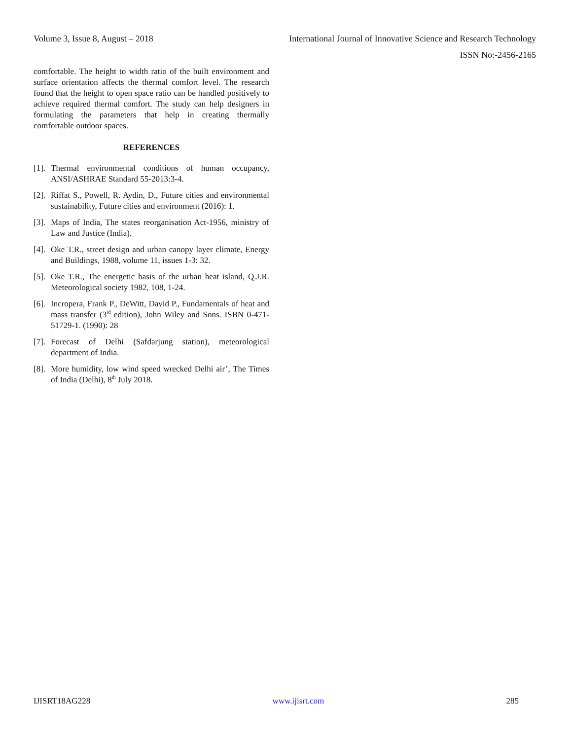Volume 3, Issue 8, August – 2018 International Journal of Innovative Science and Research Technology
ISSN No:-2456-2165
comfortable. The height to width ratio of the built environment and surface orientation affects the thermal comfort level. The research found that the height to open space ratio can be handled positively to achieve required thermal comfort. The study can help designers in formulating the parameters that help in creating thermally comfortable outdoor spaces.
REFERENCES
[1]. Thermal environmental conditions of human occupancy, ANSI/ASHRAE Standard 55-2013:3-4.
[2]. Riffat S., Powell, R. Aydin, D., Future cities and environmental sustainability, Future cities and environment (2016): 1.
[3]. Maps of India, The states reorganisation Act-1956, ministry of Law and Justice (India).
[4]. Oke T.R., street design and urban canopy layer climate, Energy and Buildings, 1988, volume 11, issues 1-3: 32.
[5]. Oke T.R., The energetic basis of the urban heat island, Q.J.R. Meteorological society 1982, 108, 1-24.
[6]. Incropera, Frank P., DeWitt, David P., Fundamentals of heat and mass transfer (3<sup>rd</sup> edition), John Wiley and Sons. ISBN 0-471-51729-1. (1990): 28
[7]. Forecast of Delhi (Safdarjung station), meteorological department of India.
[8]. More humidity, low wind speed wrecked Delhi air’, The Times of India (Delhi), 8<sup>th</sup> July 2018.
IJISRT18AG228 www.ijisrt.com 285